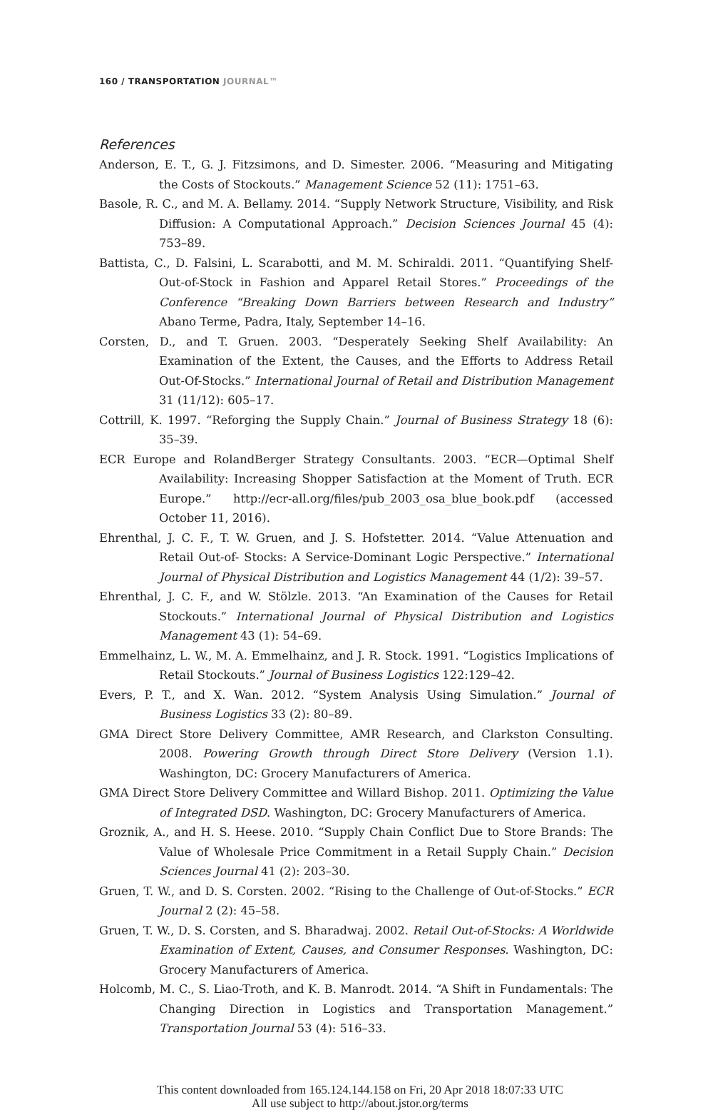160 / TRANSPORTATION JOURNAL™
References
Anderson, E. T., G. J. Fitzsimons, and D. Simester. 2006. “Measuring and Mitigating the Costs of Stockouts.” Management Science 52 (11): 1751–63.
Basole, R. C., and M. A. Bellamy. 2014. “Supply Network Structure, Visibility, and Risk Diffusion: A Computational Approach.” Decision Sciences Journal 45 (4): 753–89.
Battista, C., D. Falsini, L. Scarabotti, and M. M. Schiraldi. 2011. “Quantifying Shelf-Out-of-Stock in Fashion and Apparel Retail Stores.” Proceedings of the Conference “Breaking Down Barriers between Research and Industry” Abano Terme, Padra, Italy, September 14–16.
Corsten, D., and T. Gruen. 2003. “Desperately Seeking Shelf Availability: An Examination of the Extent, the Causes, and the Efforts to Address Retail Out-Of-Stocks.” International Journal of Retail and Distribution Management 31 (11/12): 605–17.
Cottrill, K. 1997. “Reforging the Supply Chain.” Journal of Business Strategy 18 (6): 35–39.
ECR Europe and RolandBerger Strategy Consultants. 2003. “ECR—Optimal Shelf Availability: Increasing Shopper Satisfaction at the Moment of Truth. ECR Europe.” http://ecr-all.org/files/pub_2003_osa_blue_book.pdf (accessed October 11, 2016).
Ehrenthal, J. C. F., T. W. Gruen, and J. S. Hofstetter. 2014. “Value Attenuation and Retail Out-of- Stocks: A Service-Dominant Logic Perspective.” International Journal of Physical Distribution and Logistics Management 44 (1/2): 39–57.
Ehrenthal, J. C. F., and W. Stölzle. 2013. “An Examination of the Causes for Retail Stockouts.” International Journal of Physical Distribution and Logistics Management 43 (1): 54–69.
Emmelhainz, L. W., M. A. Emmelhainz, and J. R. Stock. 1991. “Logistics Implications of Retail Stockouts.” Journal of Business Logistics 122:129–42.
Evers, P. T., and X. Wan. 2012. “System Analysis Using Simulation.” Journal of Business Logistics 33 (2): 80–89.
GMA Direct Store Delivery Committee, AMR Research, and Clarkston Consulting. 2008. Powering Growth through Direct Store Delivery (Version 1.1). Washington, DC: Grocery Manufacturers of America.
GMA Direct Store Delivery Committee and Willard Bishop. 2011. Optimizing the Value of Integrated DSD. Washington, DC: Grocery Manufacturers of America.
Groznik, A., and H. S. Heese. 2010. “Supply Chain Conflict Due to Store Brands: The Value of Wholesale Price Commitment in a Retail Supply Chain.” Decision Sciences Journal 41 (2): 203–30.
Gruen, T. W., and D. S. Corsten. 2002. “Rising to the Challenge of Out-of-Stocks.” ECR Journal 2 (2): 45–58.
Gruen, T. W., D. S. Corsten, and S. Bharadwaj. 2002. Retail Out-of-Stocks: A Worldwide Examination of Extent, Causes, and Consumer Responses. Washington, DC: Grocery Manufacturers of America.
Holcomb, M. C., S. Liao-Troth, and K. B. Manrodt. 2014. “A Shift in Fundamentals: The Changing Direction in Logistics and Transportation Management.” Transportation Journal 53 (4): 516–33.
This content downloaded from 165.124.144.158 on Fri, 20 Apr 2018 18:07:33 UTC
All use subject to http://about.jstor.org/terms